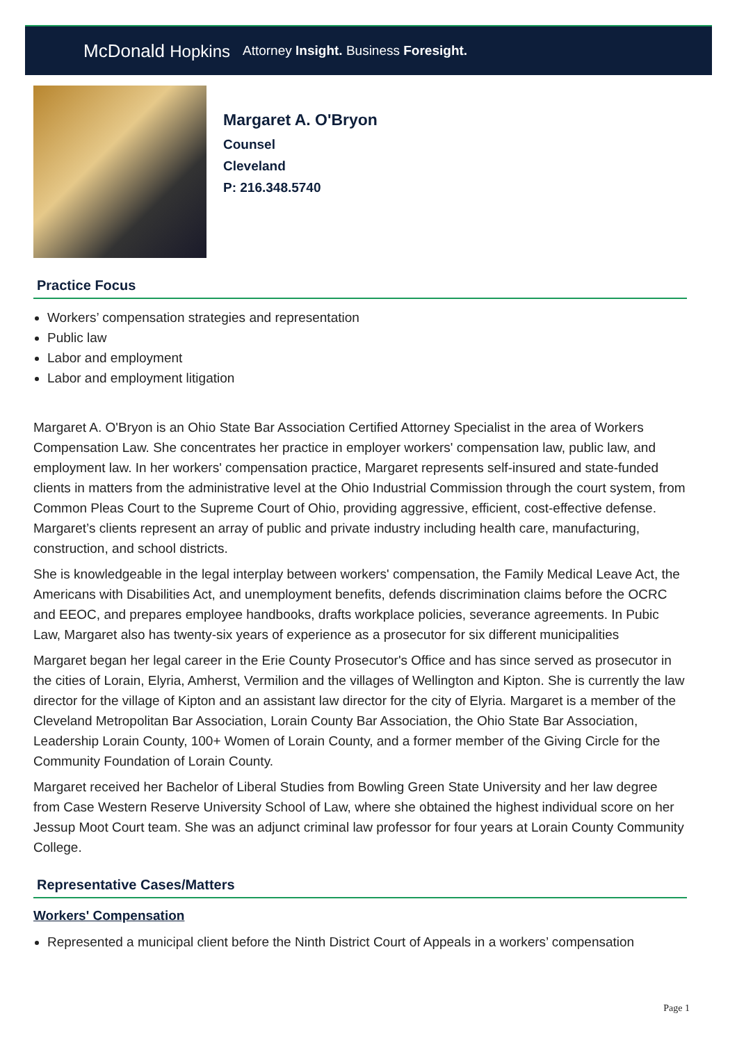McDonald Hopkins
Attorney Insight. Business Foresight.
Margaret A. O'Bryon
Counsel
Cleveland
P: 216.348.5740
Practice Focus
Workers’ compensation strategies and representation
Public law
Labor and employment
Labor and employment litigation
Margaret A. O'Bryon is an Ohio State Bar Association Certified Attorney Specialist in the area of Workers Compensation Law. She concentrates her practice in employer workers' compensation law, public law, and employment law. In her workers' compensation practice, Margaret represents self-insured and state-funded clients in matters from the administrative level at the Ohio Industrial Commission through the court system, from Common Pleas Court to the Supreme Court of Ohio, providing aggressive, efficient, cost-effective defense. Margaret’s clients represent an array of public and private industry including health care, manufacturing, construction, and school districts.
She is knowledgeable in the legal interplay between workers' compensation, the Family Medical Leave Act, the Americans with Disabilities Act, and unemployment benefits, defends discrimination claims before the OCRC and EEOC, and prepares employee handbooks, drafts workplace policies, severance agreements. In Pubic Law, Margaret also has twenty-six years of experience as a prosecutor for six different municipalities
Margaret began her legal career in the Erie County Prosecutor's Office and has since served as prosecutor in the cities of Lorain, Elyria, Amherst, Vermilion and the villages of Wellington and Kipton. She is currently the law director for the village of Kipton and an assistant law director for the city of Elyria. Margaret is a member of the Cleveland Metropolitan Bar Association, Lorain County Bar Association, the Ohio State Bar Association, Leadership Lorain County, 100+ Women of Lorain County, and a former member of the Giving Circle for the Community Foundation of Lorain County.
Margaret received her Bachelor of Liberal Studies from Bowling Green State University and her law degree from Case Western Reserve University School of Law, where she obtained the highest individual score on her Jessup Moot Court team. She was an adjunct criminal law professor for four years at Lorain County Community College.
Representative Cases/Matters
Workers' Compensation
Represented a municipal client before the Ninth District Court of Appeals in a workers’ compensation
Page 1